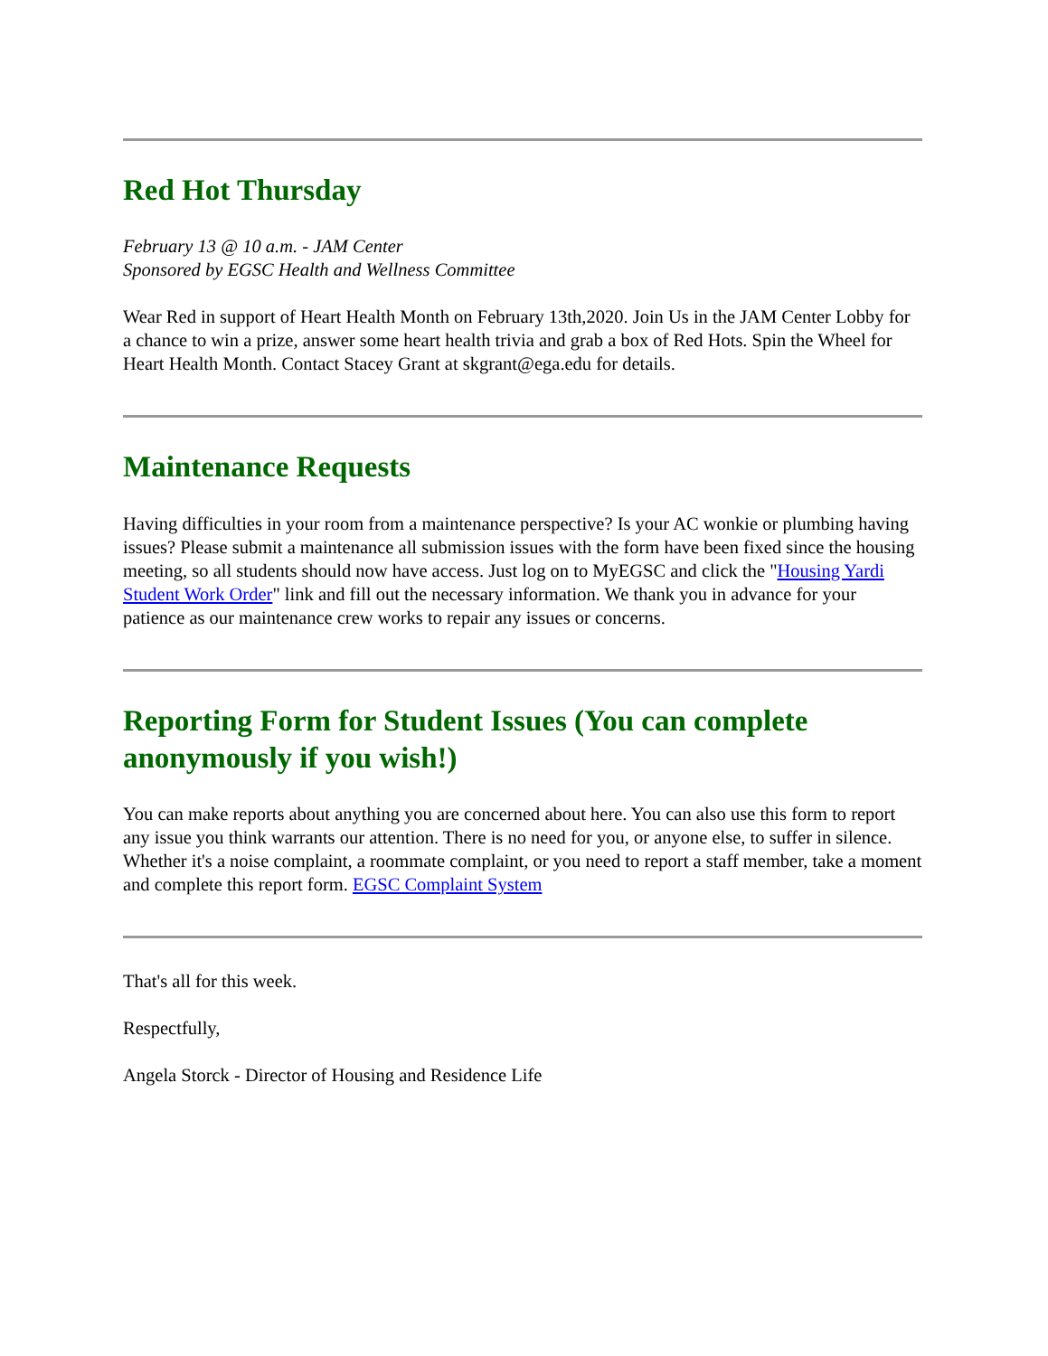Red Hot Thursday
February 13 @ 10 a.m. - JAM Center
Sponsored by EGSC Health and Wellness Committee
Wear Red in support of Heart Health Month on February 13th,2020. Join Us in the JAM Center Lobby for a chance to win a prize, answer some heart health trivia and grab a box of Red Hots. Spin the Wheel for Heart Health Month. Contact Stacey Grant at skgrant@ega.edu for details.
Maintenance Requests
Having difficulties in your room from a maintenance perspective? Is your AC wonkie or plumbing having issues? Please submit a maintenance all submission issues with the form have been fixed since the housing meeting, so all students should now have access. Just log on to MyEGSC and click the "Housing Yardi Student Work Order" link and fill out the necessary information. We thank you in advance for your patience as our maintenance crew works to repair any issues or concerns.
Reporting Form for Student Issues (You can complete anonymously if you wish!)
You can make reports about anything you are concerned about here. You can also use this form to report any issue you think warrants our attention. There is no need for you, or anyone else, to suffer in silence. Whether it's a noise complaint, a roommate complaint, or you need to report a staff member, take a moment and complete this report form. EGSC Complaint System
That's all for this week.
Respectfully,
Angela Storck - Director of Housing and Residence Life